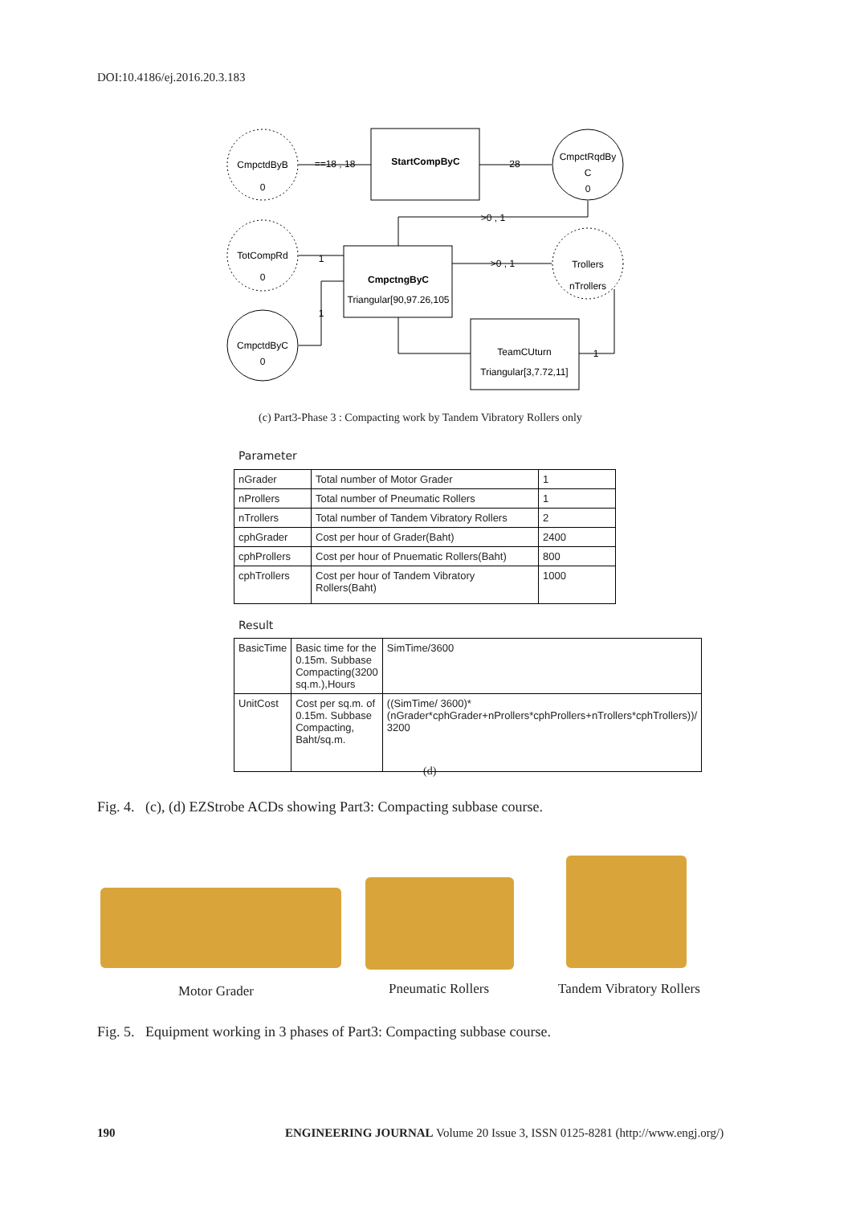DOI:10.4186/ej.2016.20.3.183
CmpctdByB
0
StartCompByC
CmpctRqdBy
C
0
TotCompRd
0
CmpctngByC
Triangular[90,97.26,105
Trollers
nTrollers
CmpctdByC
0
TeamCUturn
Triangular[3,7.72,11]
==18 , 18
28
>0 , 1
>0 , 1
1
1
1
(c) Part3-Phase 3 : Compacting work by Tandem Vibratory Rollers only
Parameter
| nGrader | Total number of Motor Grader | 1 |
| nProllers | Total number of Pneumatic Rollers | 1 |
| nTrollers | Total number of Tandem Vibratory Rollers | 2 |
| cphGrader | Cost per hour of Grader(Baht) | 2400 |
| cphProllers | Cost per hour of Pnuematic Rollers(Baht) | 800 |
| cphTrollers | Cost per hour of Tandem Vibratory Rollers(Baht) | 1000 |
Result
| BasicTime | Basic time for the 0.15m. Subbase Compacting(3200 sq.m.),Hours | SimTime/3600 |
| UnitCost | Cost per sq.m. of 0.15m. Subbase Compacting, Baht/sq.m. | ((SimTime/ 3600)*(nGrader*cphGrader+nProllers*cphProllers+nTrollers*cphTrollers))/ 3200 |
(d)
Fig. 4. (c), (d) EZStrobe ACDs showing Part3: Compacting subbase course.
Motor Grader Pneumatic Rollers Tandem Vibratory Rollers
Fig. 5. Equipment working in 3 phases of Part3: Compacting subbase course.
190
ENGINEERING JOURNAL Volume 20 Issue 3, ISSN 0125-8281 (http://www.engj.org/)